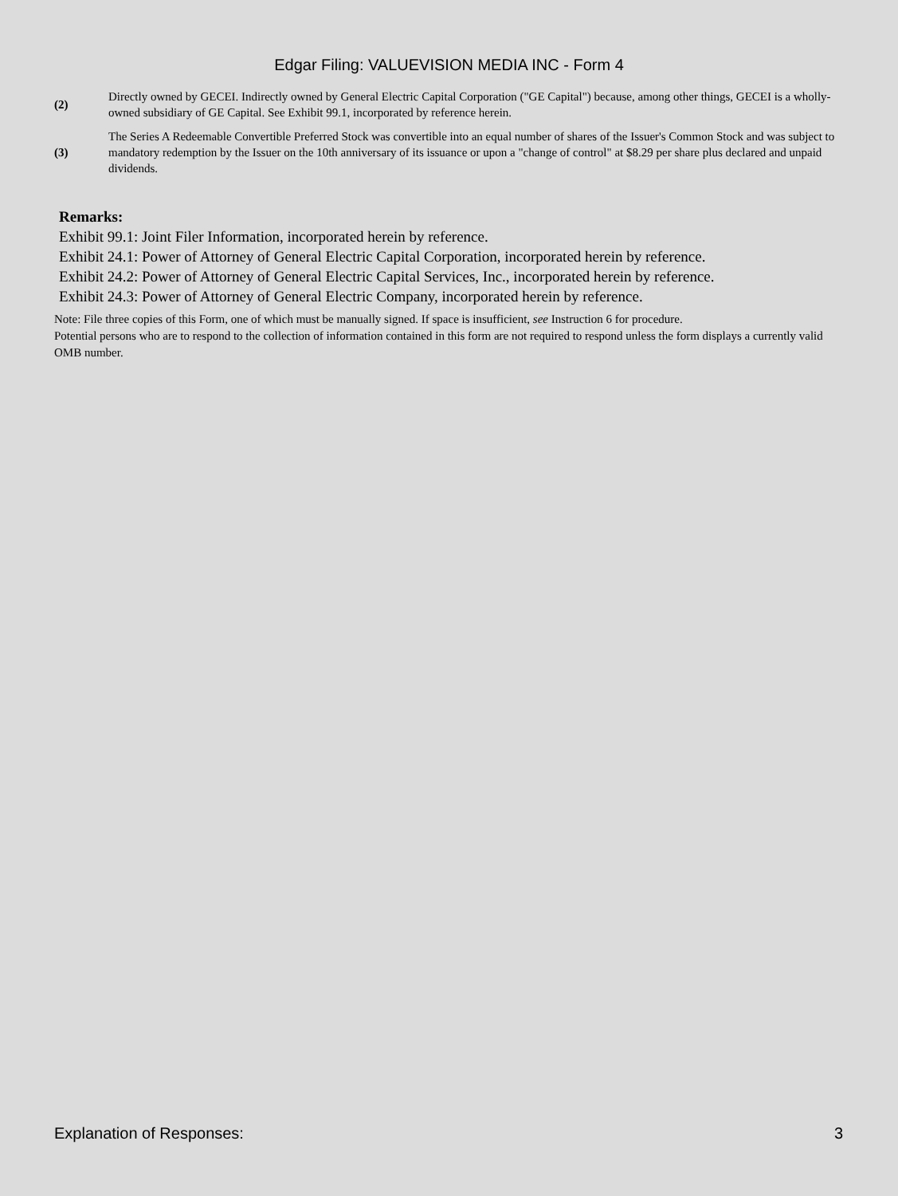Edgar Filing: VALUEVISION MEDIA INC - Form 4
| (2) | Directly owned by GECEI. Indirectly owned by General Electric Capital Corporation ("GE Capital") because, among other things, GECEI is a wholly-owned subsidiary of GE Capital. See Exhibit 99.1, incorporated by reference herein. |
| (3) | The Series A Redeemable Convertible Preferred Stock was convertible into an equal number of shares of the Issuer's Common Stock and was subject to mandatory redemption by the Issuer on the 10th anniversary of its issuance or upon a "change of control" at $8.29 per share plus declared and unpaid dividends. |
Remarks:
Exhibit 99.1: Joint Filer Information, incorporated herein by reference.
Exhibit 24.1: Power of Attorney of General Electric Capital Corporation, incorporated herein by reference.
Exhibit 24.2: Power of Attorney of General Electric Capital Services, Inc., incorporated herein by reference.
Exhibit 24.3: Power of Attorney of General Electric Company, incorporated herein by reference.
Note: File three copies of this Form, one of which must be manually signed. If space is insufficient, see Instruction 6 for procedure.
Potential persons who are to respond to the collection of information contained in this form are not required to respond unless the form displays a currently valid OMB number.
Explanation of Responses: 3